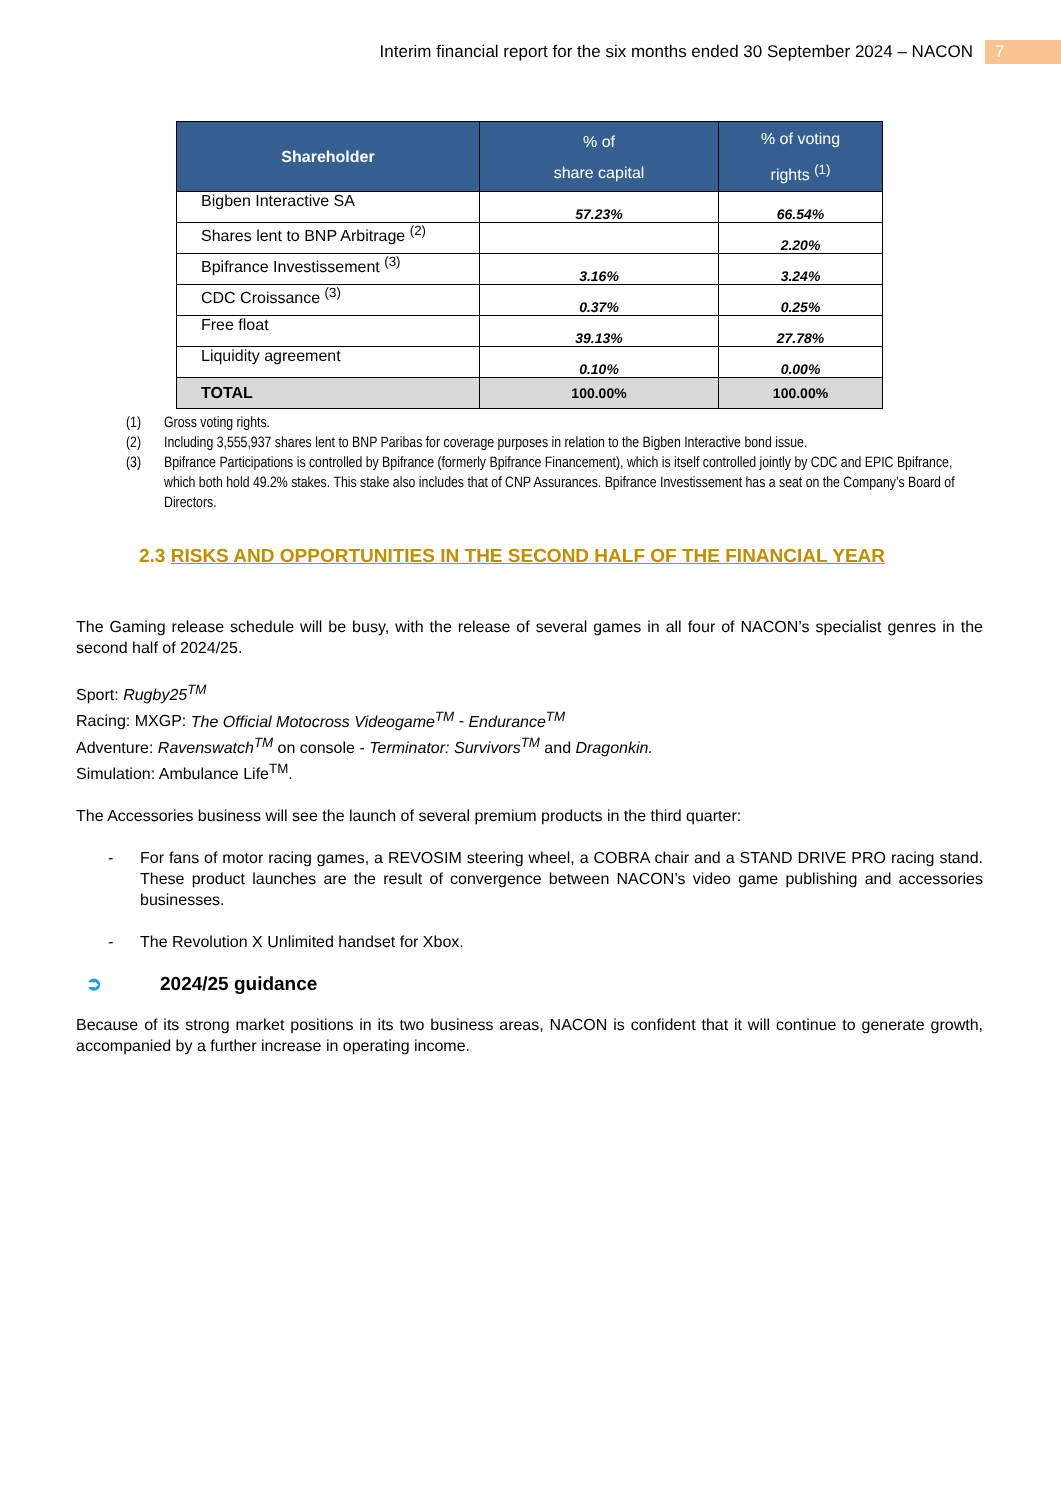Interim financial report for the six months ended 30 September 2024 – NACON
7
| Shareholder | % of share capital | % of voting rights <sup>(1)</sup> |
| --- | --- | --- |
| Bigben Interactive SA | 57.23% | 66.54% |
| Shares lent to BNP Arbitrage <sup>(2)</sup> | | 2.20% |
| Bpifrance Investissement <sup>(3)</sup> | 3.16% | 3.24% |
| CDC Croissance <sup>(3)</sup> | 0.37% | 0.25% |
| Free float | 39.13% | 27.78% |
| Liquidity agreement | 0.10% | 0.00% |
| TOTAL | 100.00% | 100.00% |
(1) Gross voting rights.
(2) Including 3,555,937 shares lent to BNP Paribas for coverage purposes in relation to the Bigben Interactive bond issue.
(3) Bpifrance Participations is controlled by Bpifrance (formerly Bpifrance Financement), which is itself controlled jointly by CDC and EPIC Bpifrance, which both hold 49.2% stakes. This stake also includes that of CNP Assurances. Bpifrance Investissement has a seat on the Company’s Board of Directors.
2.3 RISKS AND OPPORTUNITIES IN THE SECOND HALF OF THE FINANCIAL YEAR
The Gaming release schedule will be busy, with the release of several games in all four of NACON’s specialist genres in the second half of 2024/25.
Sport: Rugby25<sup>TM</sup>
Racing: MXGP: The Official Motocross Videogame<sup>TM</sup> - Endurance<sup>TM</sup>
Adventure: Ravenswatch<sup>TM</sup> on console - Terminator: Survivors<sup>TM</sup> and Dragonkin.
Simulation: Ambulance Life<sup>TM</sup>.
The Accessories business will see the launch of several premium products in the third quarter:
- For fans of motor racing games, a REVOSIM steering wheel, a COBRA chair and a STAND DRIVE PRO racing stand. These product launches are the result of convergence between NACON’s video game publishing and accessories businesses.
- The Revolution X Unlimited handset for Xbox.
➲ 2024/25 guidance
Because of its strong market positions in its two business areas, NACON is confident that it will continue to generate growth, accompanied by a further increase in operating income.